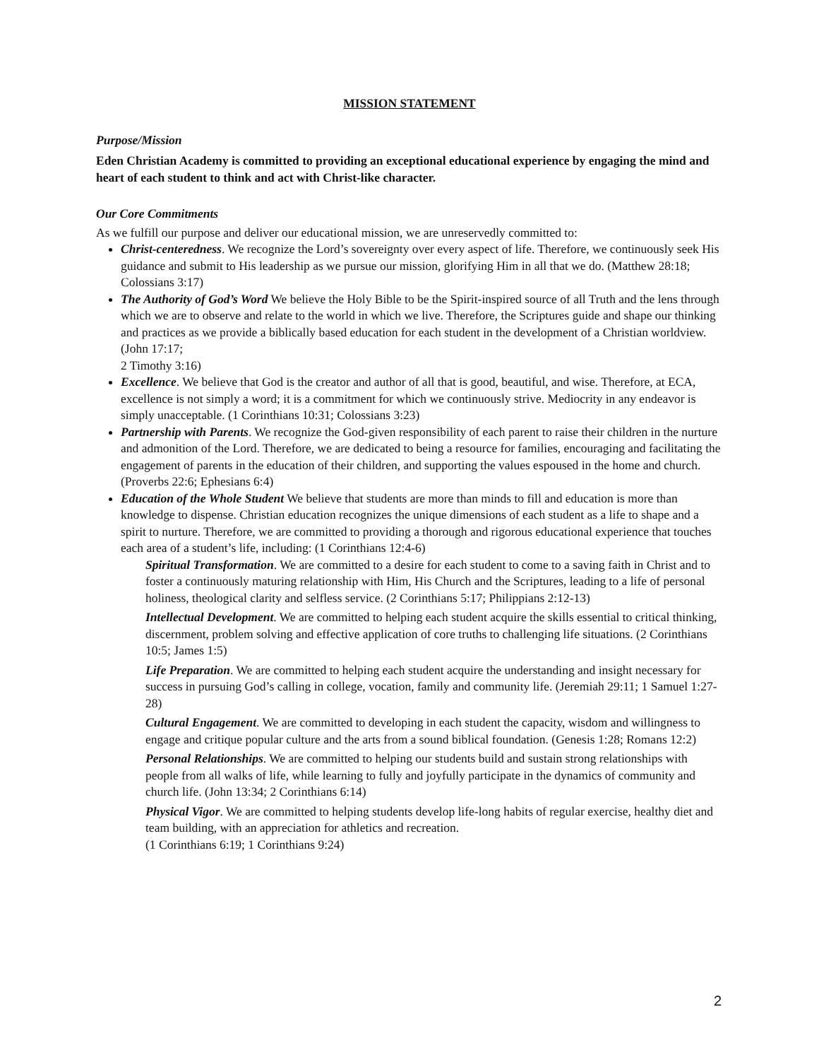MISSION STATEMENT
Purpose/Mission
Eden Christian Academy is committed to providing an exceptional educational experience by engaging the mind and heart of each student to think and act with Christ-like character.
Our Core Commitments
As we fulfill our purpose and deliver our educational mission, we are unreservedly committed to:
Christ-centeredness. We recognize the Lord’s sovereignty over every aspect of life. Therefore, we continuously seek His guidance and submit to His leadership as we pursue our mission, glorifying Him in all that we do. (Matthew 28:18; Colossians 3:17)
The Authority of God’s Word We believe the Holy Bible to be the Spirit-inspired source of all Truth and the lens through which we are to observe and relate to the world in which we live. Therefore, the Scriptures guide and shape our thinking and practices as we provide a biblically based education for each student in the development of a Christian worldview. (John 17:17;
2 Timothy 3:16)
Excellence. We believe that God is the creator and author of all that is good, beautiful, and wise. Therefore, at ECA, excellence is not simply a word; it is a commitment for which we continuously strive. Mediocrity in any endeavor is simply unacceptable. (1 Corinthians 10:31; Colossians 3:23)
Partnership with Parents. We recognize the God-given responsibility of each parent to raise their children in the nurture and admonition of the Lord. Therefore, we are dedicated to being a resource for families, encouraging and facilitating the engagement of parents in the education of their children, and supporting the values espoused in the home and church. (Proverbs 22:6; Ephesians 6:4)
Education of the Whole Student We believe that students are more than minds to fill and education is more than knowledge to dispense. Christian education recognizes the unique dimensions of each student as a life to shape and a spirit to nurture. Therefore, we are committed to providing a thorough and rigorous educational experience that touches each area of a student’s life, including: (1 Corinthians 12:4-6)
Spiritual Transformation. We are committed to a desire for each student to come to a saving faith in Christ and to foster a continuously maturing relationship with Him, His Church and the Scriptures, leading to a life of personal holiness, theological clarity and selfless service. (2 Corinthians 5:17; Philippians 2:12-13)
Intellectual Development. We are committed to helping each student acquire the skills essential to critical thinking, discernment, problem solving and effective application of core truths to challenging life situations. (2 Corinthians 10:5; James 1:5)
Life Preparation. We are committed to helping each student acquire the understanding and insight necessary for success in pursuing God’s calling in college, vocation, family and community life. (Jeremiah 29:11; 1 Samuel 1:27-28)
Cultural Engagement. We are committed to developing in each student the capacity, wisdom and willingness to engage and critique popular culture and the arts from a sound biblical foundation. (Genesis 1:28; Romans 12:2)
Personal Relationships. We are committed to helping our students build and sustain strong relationships with people from all walks of life, while learning to fully and joyfully participate in the dynamics of community and church life. (John 13:34; 2 Corinthians 6:14)
Physical Vigor. We are committed to helping students develop life-long habits of regular exercise, healthy diet and team building, with an appreciation for athletics and recreation.
(1 Corinthians 6:19; 1 Corinthians 9:24)
2